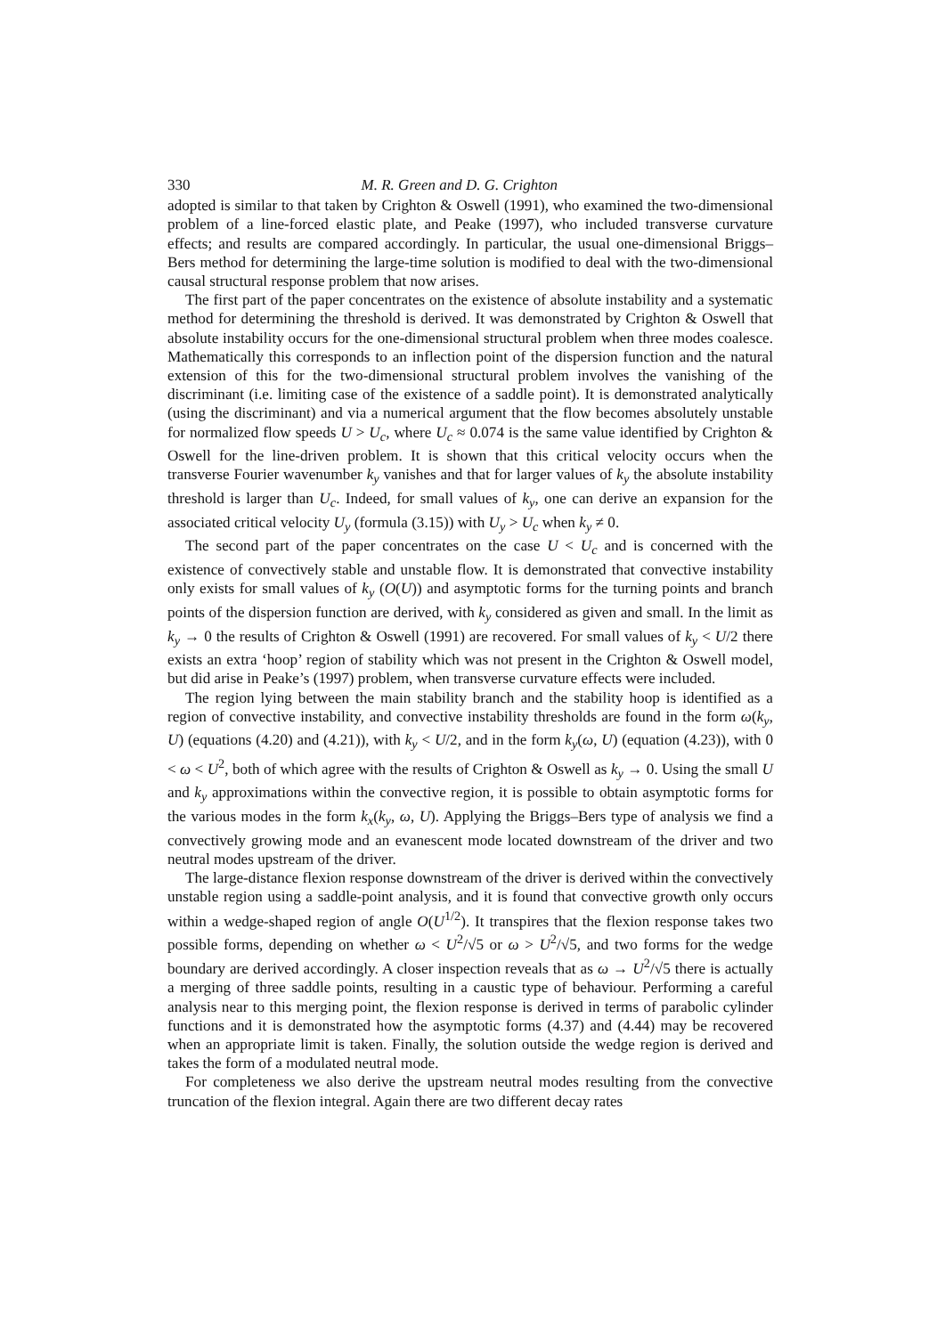330 M. R. Green and D. G. Crighton
adopted is similar to that taken by Crighton & Oswell (1991), who examined the two-dimensional problem of a line-forced elastic plate, and Peake (1997), who included transverse curvature effects; and results are compared accordingly. In particular, the usual one-dimensional Briggs–Bers method for determining the large-time solution is modified to deal with the two-dimensional causal structural response problem that now arises.
The first part of the paper concentrates on the existence of absolute instability and a systematic method for determining the threshold is derived. It was demonstrated by Crighton & Oswell that absolute instability occurs for the one-dimensional structural problem when three modes coalesce. Mathematically this corresponds to an inflection point of the dispersion function and the natural extension of this for the two-dimensional structural problem involves the vanishing of the discriminant (i.e. limiting case of the existence of a saddle point). It is demonstrated analytically (using the discriminant) and via a numerical argument that the flow becomes absolutely unstable for normalized flow speeds U > U<sub>c</sub>, where U<sub>c</sub> ≈ 0.074 is the same value identified by Crighton & Oswell for the line-driven problem. It is shown that this critical velocity occurs when the transverse Fourier wavenumber k<sub>y</sub> vanishes and that for larger values of k<sub>y</sub> the absolute instability threshold is larger than U<sub>c</sub>. Indeed, for small values of k<sub>y</sub>, one can derive an expansion for the associated critical velocity U<sub>y</sub> (formula (3.15)) with U<sub>y</sub> > U<sub>c</sub> when k<sub>y</sub> ≠ 0.
The second part of the paper concentrates on the case U < U<sub>c</sub> and is concerned with the existence of convectively stable and unstable flow. It is demonstrated that convective instability only exists for small values of k<sub>y</sub> (O(U)) and asymptotic forms for the turning points and branch points of the dispersion function are derived, with k<sub>y</sub> considered as given and small. In the limit as k<sub>y</sub> → 0 the results of Crighton & Oswell (1991) are recovered. For small values of k<sub>y</sub> < U/2 there exists an extra ‘hoop’ region of stability which was not present in the Crighton & Oswell model, but did arise in Peake’s (1997) problem, when transverse curvature effects were included.
The region lying between the main stability branch and the stability hoop is identified as a region of convective instability, and convective instability thresholds are found in the form ω(k<sub>y</sub>, U) (equations (4.20) and (4.21)), with k<sub>y</sub> < U/2, and in the form k<sub>y</sub>(ω, U) (equation (4.23)), with 0 < ω < U<sup>2</sup>, both of which agree with the results of Crighton & Oswell as k<sub>y</sub> → 0. Using the small U and k<sub>y</sub> approximations within the convective region, it is possible to obtain asymptotic forms for the various modes in the form k<sub>x</sub>(k<sub>y</sub>, ω, U). Applying the Briggs–Bers type of analysis we find a convectively growing mode and an evanescent mode located downstream of the driver and two neutral modes upstream of the driver.
The large-distance flexion response downstream of the driver is derived within the convectively unstable region using a saddle-point analysis, and it is found that convective growth only occurs within a wedge-shaped region of angle O(U<sup>1/2</sup>). It transpires that the flexion response takes two possible forms, depending on whether ω < U<sup>2</sup>/√5 or ω > U<sup>2</sup>/√5, and two forms for the wedge boundary are derived accordingly. A closer inspection reveals that as ω → U<sup>2</sup>/√5 there is actually a merging of three saddle points, resulting in a caustic type of behaviour. Performing a careful analysis near to this merging point, the flexion response is derived in terms of parabolic cylinder functions and it is demonstrated how the asymptotic forms (4.37) and (4.44) may be recovered when an appropriate limit is taken. Finally, the solution outside the wedge region is derived and takes the form of a modulated neutral mode.
For completeness we also derive the upstream neutral modes resulting from the convective truncation of the flexion integral. Again there are two different decay rates